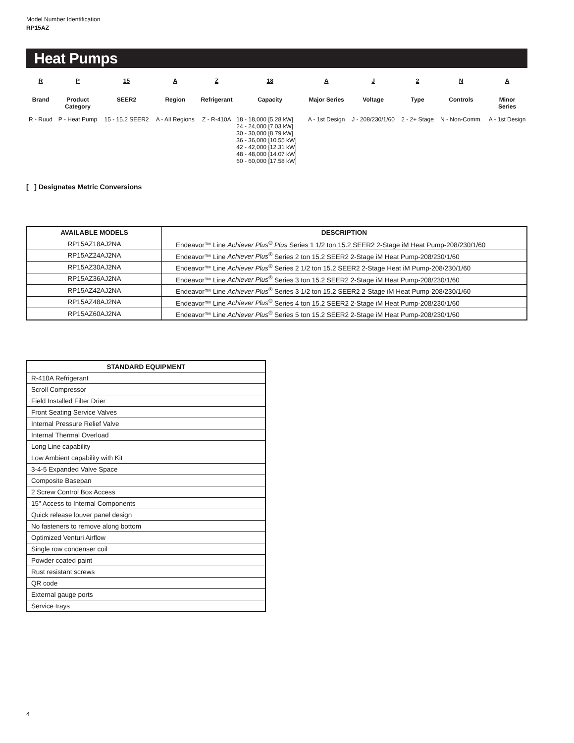Model Number Identification
RP15AZ
Heat Pumps
| R | P | 15 | A | Z | 18 | A | J | 2 | N | A |
| Brand | Product Category | SEER2 | Region | Refrigerant | Capacity | Major Series | Voltage | Type | Controls | Minor Series |
| R - Ruud | P - Heat Pump | 15 - 15.2 SEER2 | A - All Regions | Z - R-410A | 18 - 18,000 [5.28 kW] 24 - 24,000 [7.03 kW] 30 - 30,000 [8.79 kW] 36 - 36,000 [10.55 kW] 42 - 42,000 [12.31 kW] 48 - 48,000 [14.07 kW] 60 - 60,000 [17.58 kW] | A - 1st Design | J - 208/230/1/60 | 2 - 2+ Stage | N - Non-Comm. | A - 1st Design |
[ ] Designates Metric Conversions
| AVAILABLE MODELS | DESCRIPTION |
| --- | --- |
| RP15AZ18AJ2NA | Endeavor™ Line Achiever Plus<sup>®</sup> Plus Series 1 1/2 ton 15.2 SEER2 2-Stage iM Heat Pump-208/230/1/60 |
| RP15AZ24AJ2NA | Endeavor™ Line Achiever Plus<sup>®</sup> Series 2 ton 15.2 SEER2 2-Stage iM Heat Pump-208/230/1/60 |
| RP15AZ30AJ2NA | Endeavor™ Line Achiever Plus<sup>®</sup> Series 2 1/2 ton 15.2 SEER2 2-Stage Heat iM Pump-208/230/1/60 |
| RP15AZ36AJ2NA | Endeavor™ Line Achiever Plus<sup>®</sup> Series 3 ton 15.2 SEER2 2-Stage iM Heat Pump-208/230/1/60 |
| RP15AZ42AJ2NA | Endeavor™ Line Achiever Plus<sup>®</sup> Series 3 1/2 ton 15.2 SEER2 2-Stage iM Heat Pump-208/230/1/60 |
| RP15AZ48AJ2NA | Endeavor™ Line Achiever Plus<sup>®</sup> Series 4 ton 15.2 SEER2 2-Stage iM Heat Pump-208/230/1/60 |
| RP15AZ60AJ2NA | Endeavor™ Line Achiever Plus<sup>®</sup> Series 5 ton 15.2 SEER2 2-Stage iM Heat Pump-208/230/1/60 |
| STANDARD EQUIPMENT |
| --- |
| R-410A Refrigerant |
| Scroll Compressor |
| Field Installed Filter Drier |
| Front Seating Service Valves |
| Internal Pressure Relief Valve |
| Internal Thermal Overload |
| Long Line capability |
| Low Ambient capability with Kit |
| 3-4-5 Expanded Valve Space |
| Composite Basepan |
| 2 Screw Control Box Access |
| 15" Access to Internal Components |
| Quick release louver panel design |
| No fasteners to remove along bottom |
| Optimized Venturi Airflow |
| Single row condenser coil |
| Powder coated paint |
| Rust resistant screws |
| QR code |
| External gauge ports |
| Service trays |
4